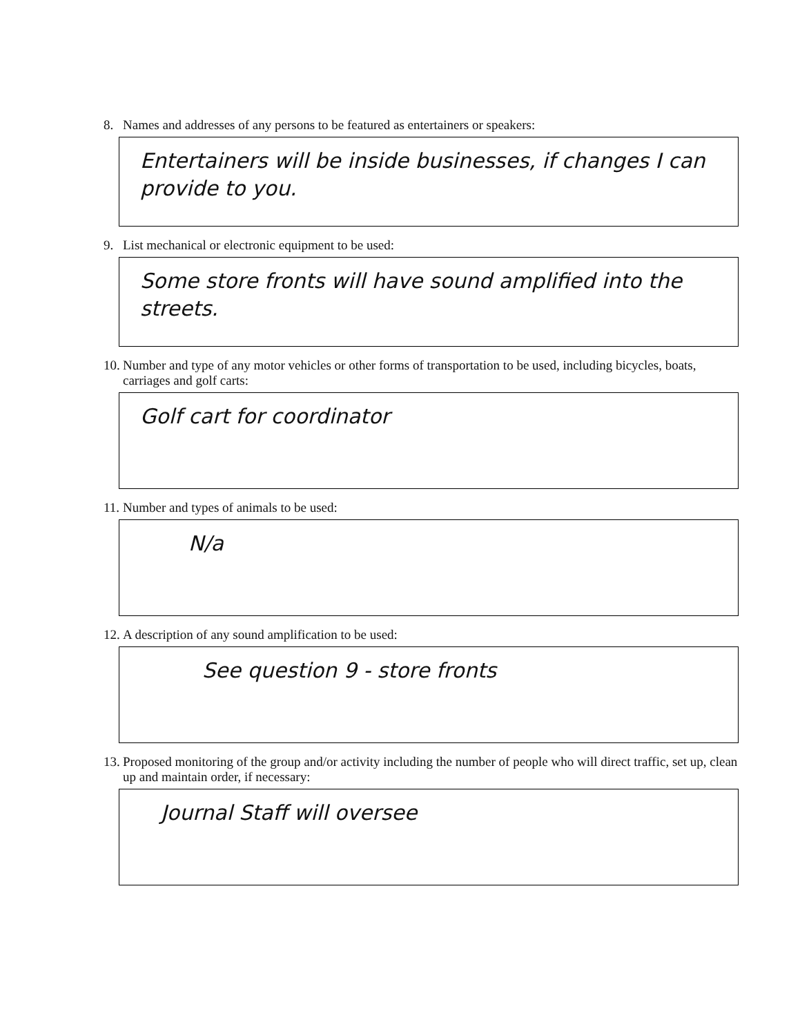8. Names and addresses of any persons to be featured as entertainers or speakers:
Entertainers will be inside businesses, if changes I can provide to you.
9. List mechanical or electronic equipment to be used:
Some store fronts will have sound amplified into the streets.
10. Number and type of any motor vehicles or other forms of transportation to be used, including bicycles, boats, carriages and golf carts:
Golf cart for coordinator
11. Number and types of animals to be used:
N/a
12. A description of any sound amplification to be used:
See question 9 - store fronts
13. Proposed monitoring of the group and/or activity including the number of people who will direct traffic, set up, clean up and maintain order, if necessary:
Journal Staff will oversee